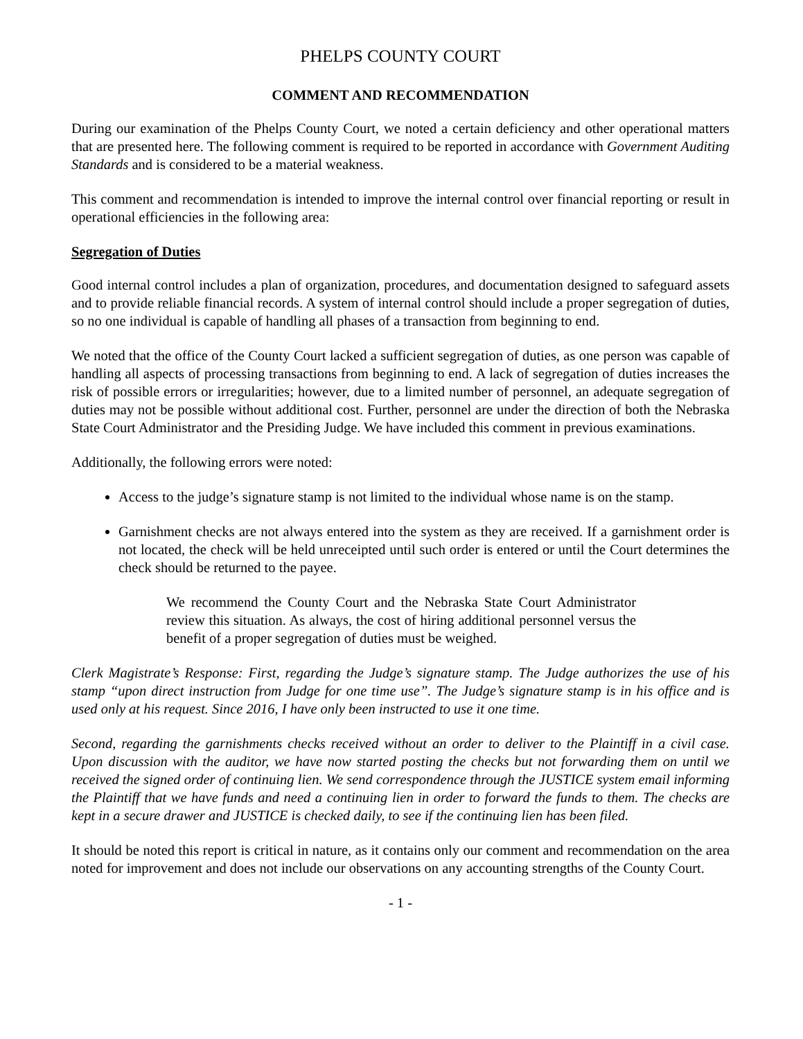PHELPS COUNTY COURT
COMMENT AND RECOMMENDATION
During our examination of the Phelps County Court, we noted a certain deficiency and other operational matters that are presented here. The following comment is required to be reported in accordance with Government Auditing Standards and is considered to be a material weakness.
This comment and recommendation is intended to improve the internal control over financial reporting or result in operational efficiencies in the following area:
Segregation of Duties
Good internal control includes a plan of organization, procedures, and documentation designed to safeguard assets and to provide reliable financial records. A system of internal control should include a proper segregation of duties, so no one individual is capable of handling all phases of a transaction from beginning to end.
We noted that the office of the County Court lacked a sufficient segregation of duties, as one person was capable of handling all aspects of processing transactions from beginning to end. A lack of segregation of duties increases the risk of possible errors or irregularities; however, due to a limited number of personnel, an adequate segregation of duties may not be possible without additional cost. Further, personnel are under the direction of both the Nebraska State Court Administrator and the Presiding Judge. We have included this comment in previous examinations.
Additionally, the following errors were noted:
Access to the judge’s signature stamp is not limited to the individual whose name is on the stamp.
Garnishment checks are not always entered into the system as they are received. If a garnishment order is not located, the check will be held unreceipted until such order is entered or until the Court determines the check should be returned to the payee.
We recommend the County Court and the Nebraska State Court Administrator review this situation. As always, the cost of hiring additional personnel versus the benefit of a proper segregation of duties must be weighed.
Clerk Magistrate’s Response: First, regarding the Judge’s signature stamp. The Judge authorizes the use of his stamp “upon direct instruction from Judge for one time use”. The Judge’s signature stamp is in his office and is used only at his request. Since 2016, I have only been instructed to use it one time.
Second, regarding the garnishments checks received without an order to deliver to the Plaintiff in a civil case. Upon discussion with the auditor, we have now started posting the checks but not forwarding them on until we received the signed order of continuing lien. We send correspondence through the JUSTICE system email informing the Plaintiff that we have funds and need a continuing lien in order to forward the funds to them. The checks are kept in a secure drawer and JUSTICE is checked daily, to see if the continuing lien has been filed.
It should be noted this report is critical in nature, as it contains only our comment and recommendation on the area noted for improvement and does not include our observations on any accounting strengths of the County Court.
- 1 -